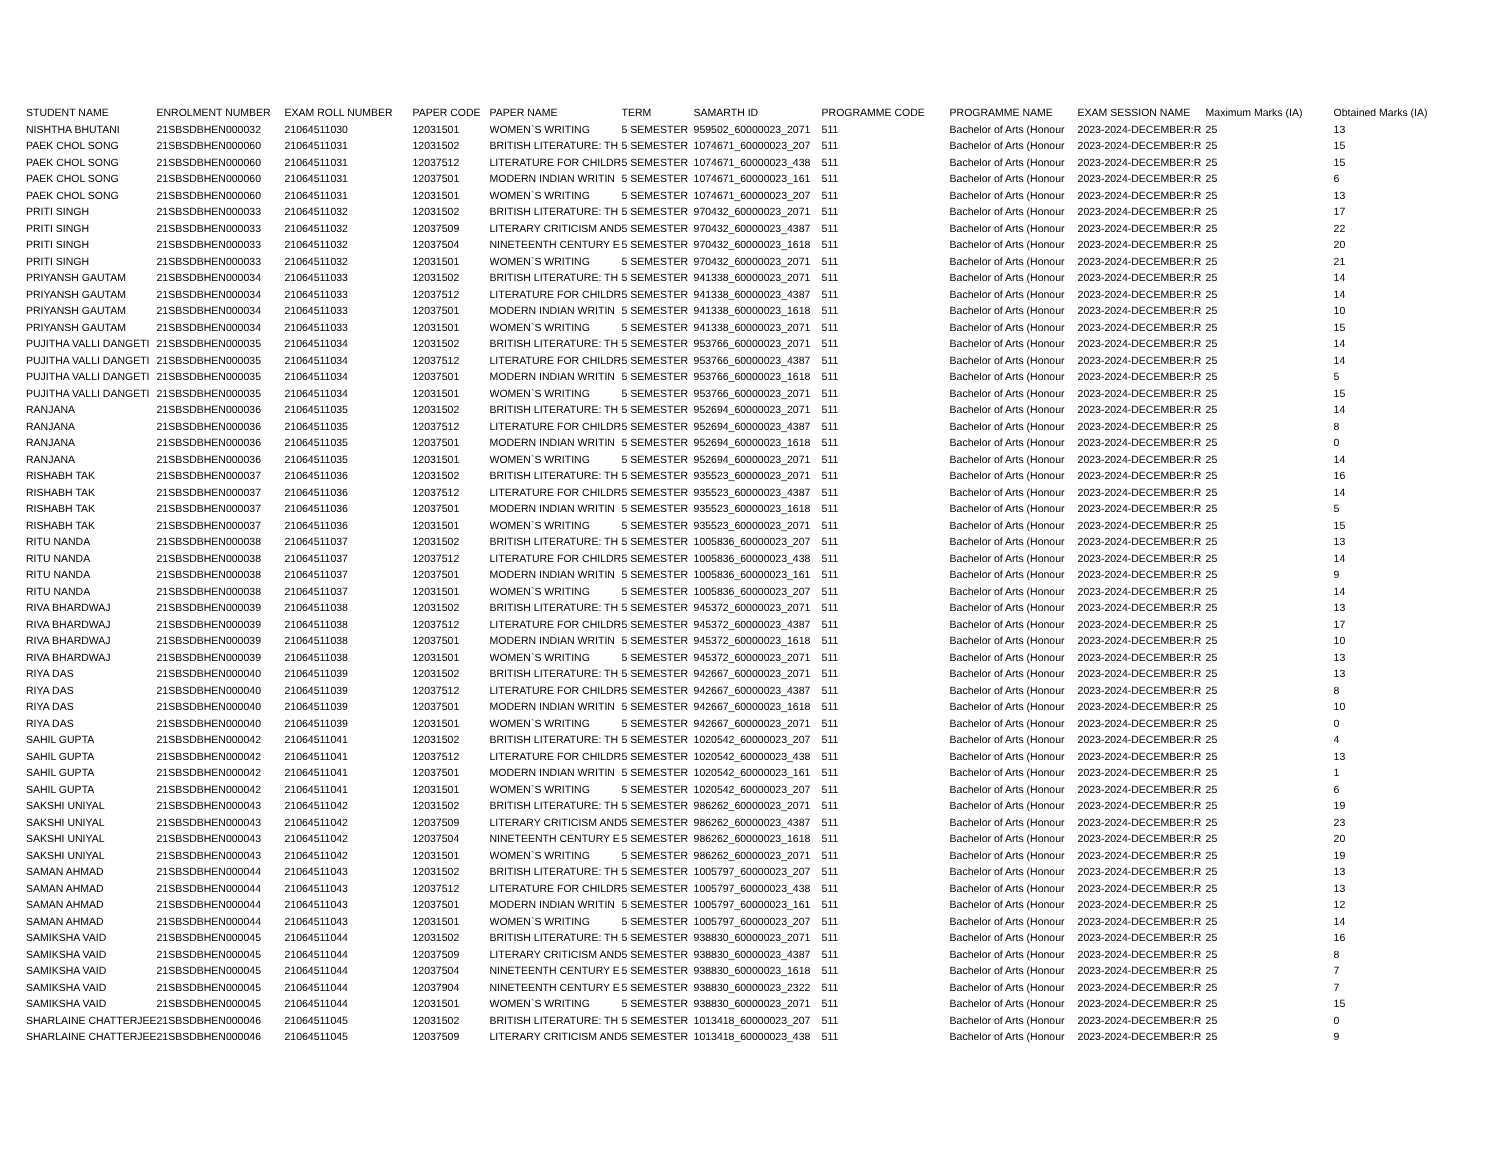| STUDENT NAME | ENROLMENT NUMBER | EXAM ROLL NUMBER | PAPER CODE | PAPER NAME | TERM | SAMARTH ID | PROGRAMME CODE | PROGRAMME NAME | EXAM SESSION NAME | Maximum Marks (IA) | Obtained Marks (IA) |
| --- | --- | --- | --- | --- | --- | --- | --- | --- | --- | --- | --- |
| NISHTHA BHUTANI | 21SBSDBHEN000032 | 21064511030 | 12031501 | WOMEN`S WRITING | 5 SEMESTER | 959502_60000023_2071 | 511 | Bachelor of Arts (Honour | 2023-2024-DECEMBER:R | 25 | 13 |
| PAEK CHOL SONG | 21SBSDBHEN000060 | 21064511031 | 12031502 | BRITISH LITERATURE: TH | 5 SEMESTER | 1074671_60000023_207 | 511 | Bachelor of Arts (Honour | 2023-2024-DECEMBER:R | 25 | 15 |
| PAEK CHOL SONG | 21SBSDBHEN000060 | 21064511031 | 12037512 | LITERATURE FOR CHILDR | 5 SEMESTER | 1074671_60000023_438 | 511 | Bachelor of Arts (Honour | 2023-2024-DECEMBER:R | 25 | 15 |
| PAEK CHOL SONG | 21SBSDBHEN000060 | 21064511031 | 12037501 | MODERN INDIAN WRITIN | 5 SEMESTER | 1074671_60000023_161 | 511 | Bachelor of Arts (Honour | 2023-2024-DECEMBER:R | 25 | 6 |
| PAEK CHOL SONG | 21SBSDBHEN000060 | 21064511031 | 12031501 | WOMEN`S WRITING | 5 SEMESTER | 1074671_60000023_207 | 511 | Bachelor of Arts (Honour | 2023-2024-DECEMBER:R | 25 | 13 |
| PRITI SINGH | 21SBSDBHEN000033 | 21064511032 | 12031502 | BRITISH LITERATURE: TH | 5 SEMESTER | 970432_60000023_2071 | 511 | Bachelor of Arts (Honour | 2023-2024-DECEMBER:R | 25 | 17 |
| PRITI SINGH | 21SBSDBHEN000033 | 21064511032 | 12037509 | LITERARY CRITICISM AND | 5 SEMESTER | 970432_60000023_4387 | 511 | Bachelor of Arts (Honour | 2023-2024-DECEMBER:R | 25 | 22 |
| PRITI SINGH | 21SBSDBHEN000033 | 21064511032 | 12037504 | NINETEENTH CENTURY E | 5 SEMESTER | 970432_60000023_1618 | 511 | Bachelor of Arts (Honour | 2023-2024-DECEMBER:R | 25 | 20 |
| PRITI SINGH | 21SBSDBHEN000033 | 21064511032 | 12031501 | WOMEN`S WRITING | 5 SEMESTER | 970432_60000023_2071 | 511 | Bachelor of Arts (Honour | 2023-2024-DECEMBER:R | 25 | 21 |
| PRIYANSH GAUTAM | 21SBSDBHEN000034 | 21064511033 | 12031502 | BRITISH LITERATURE: TH | 5 SEMESTER | 941338_60000023_2071 | 511 | Bachelor of Arts (Honour | 2023-2024-DECEMBER:R | 25 | 14 |
| PRIYANSH GAUTAM | 21SBSDBHEN000034 | 21064511033 | 12037512 | LITERATURE FOR CHILDR | 5 SEMESTER | 941338_60000023_4387 | 511 | Bachelor of Arts (Honour | 2023-2024-DECEMBER:R | 25 | 14 |
| PRIYANSH GAUTAM | 21SBSDBHEN000034 | 21064511033 | 12037501 | MODERN INDIAN WRITIN | 5 SEMESTER | 941338_60000023_1618 | 511 | Bachelor of Arts (Honour | 2023-2024-DECEMBER:R | 25 | 10 |
| PRIYANSH GAUTAM | 21SBSDBHEN000034 | 21064511033 | 12031501 | WOMEN`S WRITING | 5 SEMESTER | 941338_60000023_2071 | 511 | Bachelor of Arts (Honour | 2023-2024-DECEMBER:R | 25 | 15 |
| PUJITHA VALLI DANGETI | 21SBSDBHEN000035 | 21064511034 | 12031502 | BRITISH LITERATURE: TH | 5 SEMESTER | 953766_60000023_2071 | 511 | Bachelor of Arts (Honour | 2023-2024-DECEMBER:R | 25 | 14 |
| PUJITHA VALLI DANGETI | 21SBSDBHEN000035 | 21064511034 | 12037512 | LITERATURE FOR CHILDR | 5 SEMESTER | 953766_60000023_4387 | 511 | Bachelor of Arts (Honour | 2023-2024-DECEMBER:R | 25 | 14 |
| PUJITHA VALLI DANGETI | 21SBSDBHEN000035 | 21064511034 | 12037501 | MODERN INDIAN WRITIN | 5 SEMESTER | 953766_60000023_1618 | 511 | Bachelor of Arts (Honour | 2023-2024-DECEMBER:R | 25 | 5 |
| PUJITHA VALLI DANGETI | 21SBSDBHEN000035 | 21064511034 | 12031501 | WOMEN`S WRITING | 5 SEMESTER | 953766_60000023_2071 | 511 | Bachelor of Arts (Honour | 2023-2024-DECEMBER:R | 25 | 15 |
| RANJANA | 21SBSDBHEN000036 | 21064511035 | 12031502 | BRITISH LITERATURE: TH | 5 SEMESTER | 952694_60000023_2071 | 511 | Bachelor of Arts (Honour | 2023-2024-DECEMBER:R | 25 | 14 |
| RANJANA | 21SBSDBHEN000036 | 21064511035 | 12037512 | LITERATURE FOR CHILDR | 5 SEMESTER | 952694_60000023_4387 | 511 | Bachelor of Arts (Honour | 2023-2024-DECEMBER:R | 25 | 8 |
| RANJANA | 21SBSDBHEN000036 | 21064511035 | 12037501 | MODERN INDIAN WRITIN | 5 SEMESTER | 952694_60000023_1618 | 511 | Bachelor of Arts (Honour | 2023-2024-DECEMBER:R | 25 | 0 |
| RANJANA | 21SBSDBHEN000036 | 21064511035 | 12031501 | WOMEN`S WRITING | 5 SEMESTER | 952694_60000023_2071 | 511 | Bachelor of Arts (Honour | 2023-2024-DECEMBER:R | 25 | 14 |
| RISHABH TAK | 21SBSDBHEN000037 | 21064511036 | 12031502 | BRITISH LITERATURE: TH | 5 SEMESTER | 935523_60000023_2071 | 511 | Bachelor of Arts (Honour | 2023-2024-DECEMBER:R | 25 | 16 |
| RISHABH TAK | 21SBSDBHEN000037 | 21064511036 | 12037512 | LITERATURE FOR CHILDR | 5 SEMESTER | 935523_60000023_4387 | 511 | Bachelor of Arts (Honour | 2023-2024-DECEMBER:R | 25 | 14 |
| RISHABH TAK | 21SBSDBHEN000037 | 21064511036 | 12037501 | MODERN INDIAN WRITIN | 5 SEMESTER | 935523_60000023_1618 | 511 | Bachelor of Arts (Honour | 2023-2024-DECEMBER:R | 25 | 5 |
| RISHABH TAK | 21SBSDBHEN000037 | 21064511036 | 12031501 | WOMEN`S WRITING | 5 SEMESTER | 935523_60000023_2071 | 511 | Bachelor of Arts (Honour | 2023-2024-DECEMBER:R | 25 | 15 |
| RITU NANDA | 21SBSDBHEN000038 | 21064511037 | 12031502 | BRITISH LITERATURE: TH | 5 SEMESTER | 1005836_60000023_207 | 511 | Bachelor of Arts (Honour | 2023-2024-DECEMBER:R | 25 | 13 |
| RITU NANDA | 21SBSDBHEN000038 | 21064511037 | 12037512 | LITERATURE FOR CHILDR | 5 SEMESTER | 1005836_60000023_438 | 511 | Bachelor of Arts (Honour | 2023-2024-DECEMBER:R | 25 | 14 |
| RITU NANDA | 21SBSDBHEN000038 | 21064511037 | 12037501 | MODERN INDIAN WRITIN | 5 SEMESTER | 1005836_60000023_161 | 511 | Bachelor of Arts (Honour | 2023-2024-DECEMBER:R | 25 | 9 |
| RITU NANDA | 21SBSDBHEN000038 | 21064511037 | 12031501 | WOMEN`S WRITING | 5 SEMESTER | 1005836_60000023_207 | 511 | Bachelor of Arts (Honour | 2023-2024-DECEMBER:R | 25 | 14 |
| RIVA BHARDWAJ | 21SBSDBHEN000039 | 21064511038 | 12031502 | BRITISH LITERATURE: TH | 5 SEMESTER | 945372_60000023_2071 | 511 | Bachelor of Arts (Honour | 2023-2024-DECEMBER:R | 25 | 13 |
| RIVA BHARDWAJ | 21SBSDBHEN000039 | 21064511038 | 12037512 | LITERATURE FOR CHILDR | 5 SEMESTER | 945372_60000023_4387 | 511 | Bachelor of Arts (Honour | 2023-2024-DECEMBER:R | 25 | 17 |
| RIVA BHARDWAJ | 21SBSDBHEN000039 | 21064511038 | 12037501 | MODERN INDIAN WRITIN | 5 SEMESTER | 945372_60000023_1618 | 511 | Bachelor of Arts (Honour | 2023-2024-DECEMBER:R | 25 | 10 |
| RIVA BHARDWAJ | 21SBSDBHEN000039 | 21064511038 | 12031501 | WOMEN`S WRITING | 5 SEMESTER | 945372_60000023_2071 | 511 | Bachelor of Arts (Honour | 2023-2024-DECEMBER:R | 25 | 13 |
| RIYA DAS | 21SBSDBHEN000040 | 21064511039 | 12031502 | BRITISH LITERATURE: TH | 5 SEMESTER | 942667_60000023_2071 | 511 | Bachelor of Arts (Honour | 2023-2024-DECEMBER:R | 25 | 13 |
| RIYA DAS | 21SBSDBHEN000040 | 21064511039 | 12037512 | LITERATURE FOR CHILDR | 5 SEMESTER | 942667_60000023_4387 | 511 | Bachelor of Arts (Honour | 2023-2024-DECEMBER:R | 25 | 8 |
| RIYA DAS | 21SBSDBHEN000040 | 21064511039 | 12037501 | MODERN INDIAN WRITIN | 5 SEMESTER | 942667_60000023_1618 | 511 | Bachelor of Arts (Honour | 2023-2024-DECEMBER:R | 25 | 10 |
| RIYA DAS | 21SBSDBHEN000040 | 21064511039 | 12031501 | WOMEN`S WRITING | 5 SEMESTER | 942667_60000023_2071 | 511 | Bachelor of Arts (Honour | 2023-2024-DECEMBER:R | 25 | 0 |
| SAHIL GUPTA | 21SBSDBHEN000042 | 21064511041 | 12031502 | BRITISH LITERATURE: TH | 5 SEMESTER | 1020542_60000023_207 | 511 | Bachelor of Arts (Honour | 2023-2024-DECEMBER:R | 25 | 4 |
| SAHIL GUPTA | 21SBSDBHEN000042 | 21064511041 | 12037512 | LITERATURE FOR CHILDR | 5 SEMESTER | 1020542_60000023_438 | 511 | Bachelor of Arts (Honour | 2023-2024-DECEMBER:R | 25 | 13 |
| SAHIL GUPTA | 21SBSDBHEN000042 | 21064511041 | 12037501 | MODERN INDIAN WRITIN | 5 SEMESTER | 1020542_60000023_161 | 511 | Bachelor of Arts (Honour | 2023-2024-DECEMBER:R | 25 | 1 |
| SAHIL GUPTA | 21SBSDBHEN000042 | 21064511041 | 12031501 | WOMEN`S WRITING | 5 SEMESTER | 1020542_60000023_207 | 511 | Bachelor of Arts (Honour | 2023-2024-DECEMBER:R | 25 | 6 |
| SAKSHI UNIYAL | 21SBSDBHEN000043 | 21064511042 | 12031502 | BRITISH LITERATURE: TH | 5 SEMESTER | 986262_60000023_2071 | 511 | Bachelor of Arts (Honour | 2023-2024-DECEMBER:R | 25 | 19 |
| SAKSHI UNIYAL | 21SBSDBHEN000043 | 21064511042 | 12037509 | LITERARY CRITICISM AND | 5 SEMESTER | 986262_60000023_4387 | 511 | Bachelor of Arts (Honour | 2023-2024-DECEMBER:R | 25 | 23 |
| SAKSHI UNIYAL | 21SBSDBHEN000043 | 21064511042 | 12037504 | NINETEENTH CENTURY E | 5 SEMESTER | 986262_60000023_1618 | 511 | Bachelor of Arts (Honour | 2023-2024-DECEMBER:R | 25 | 20 |
| SAKSHI UNIYAL | 21SBSDBHEN000043 | 21064511042 | 12031501 | WOMEN`S WRITING | 5 SEMESTER | 986262_60000023_2071 | 511 | Bachelor of Arts (Honour | 2023-2024-DECEMBER:R | 25 | 19 |
| SAMAN AHMAD | 21SBSDBHEN000044 | 21064511043 | 12031502 | BRITISH LITERATURE: TH | 5 SEMESTER | 1005797_60000023_207 | 511 | Bachelor of Arts (Honour | 2023-2024-DECEMBER:R | 25 | 13 |
| SAMAN AHMAD | 21SBSDBHEN000044 | 21064511043 | 12037512 | LITERATURE FOR CHILDR | 5 SEMESTER | 1005797_60000023_438 | 511 | Bachelor of Arts (Honour | 2023-2024-DECEMBER:R | 25 | 13 |
| SAMAN AHMAD | 21SBSDBHEN000044 | 21064511043 | 12037501 | MODERN INDIAN WRITIN | 5 SEMESTER | 1005797_60000023_161 | 511 | Bachelor of Arts (Honour | 2023-2024-DECEMBER:R | 25 | 12 |
| SAMAN AHMAD | 21SBSDBHEN000044 | 21064511043 | 12031501 | WOMEN`S WRITING | 5 SEMESTER | 1005797_60000023_207 | 511 | Bachelor of Arts (Honour | 2023-2024-DECEMBER:R | 25 | 14 |
| SAMIKSHA VAID | 21SBSDBHEN000045 | 21064511044 | 12031502 | BRITISH LITERATURE: TH | 5 SEMESTER | 938830_60000023_2071 | 511 | Bachelor of Arts (Honour | 2023-2024-DECEMBER:R | 25 | 16 |
| SAMIKSHA VAID | 21SBSDBHEN000045 | 21064511044 | 12037509 | LITERARY CRITICISM AND | 5 SEMESTER | 938830_60000023_4387 | 511 | Bachelor of Arts (Honour | 2023-2024-DECEMBER:R | 25 | 8 |
| SAMIKSHA VAID | 21SBSDBHEN000045 | 21064511044 | 12037504 | NINETEENTH CENTURY E | 5 SEMESTER | 938830_60000023_1618 | 511 | Bachelor of Arts (Honour | 2023-2024-DECEMBER:R | 25 | 7 |
| SAMIKSHA VAID | 21SBSDBHEN000045 | 21064511044 | 12037904 | NINETEENTH CENTURY E | 5 SEMESTER | 938830_60000023_2322 | 511 | Bachelor of Arts (Honour | 2023-2024-DECEMBER:R | 25 | 7 |
| SAMIKSHA VAID | 21SBSDBHEN000045 | 21064511044 | 12031501 | WOMEN`S WRITING | 5 SEMESTER | 938830_60000023_2071 | 511 | Bachelor of Arts (Honour | 2023-2024-DECEMBER:R | 25 | 15 |
| SHARLAINE CHATTERJEE | 21SBSDBHEN000046 | 21064511045 | 12031502 | BRITISH LITERATURE: TH | 5 SEMESTER | 1013418_60000023_207 | 511 | Bachelor of Arts (Honour | 2023-2024-DECEMBER:R | 25 | 0 |
| SHARLAINE CHATTERJEE | 21SBSDBHEN000046 | 21064511045 | 12037509 | LITERARY CRITICISM AND | 5 SEMESTER | 1013418_60000023_438 | 511 | Bachelor of Arts (Honour | 2023-2024-DECEMBER:R | 25 | 9 |